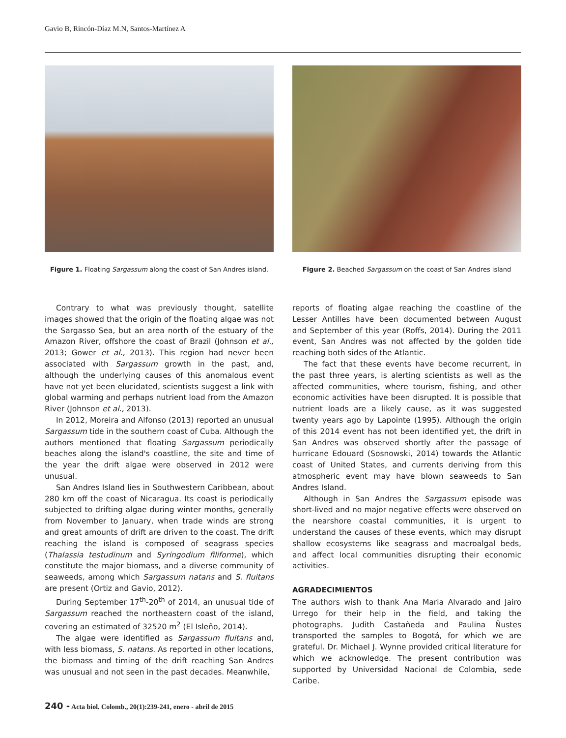Gavio B, Rincón-Díaz M.N, Santos-Martínez A
Figure 1. Floating Sargassum along the coast of San Andres island.
Figure 2. Beached Sargassum on the coast of San Andres island
Contrary to what was previously thought, satellite images showed that the origin of the floating algae was not the Sargasso Sea, but an area north of the estuary of the Amazon River, offshore the coast of Brazil (Johnson et al., 2013; Gower et al., 2013). This region had never been associated with Sargassum growth in the past, and, although the underlying causes of this anomalous event have not yet been elucidated, scientists suggest a link with global warming and perhaps nutrient load from the Amazon River (Johnson et al., 2013).
In 2012, Moreira and Alfonso (2013) reported an unusual Sargassum tide in the southern coast of Cuba. Although the authors mentioned that floating Sargassum periodically beaches along the island's coastline, the site and time of the year the drift algae were observed in 2012 were unusual.
San Andres Island lies in Southwestern Caribbean, about 280 km off the coast of Nicaragua. Its coast is periodically subjected to drifting algae during winter months, generally from November to January, when trade winds are strong and great amounts of drift are driven to the coast. The drift reaching the island is composed of seagrass species (Thalassia testudinum and Syringodium filiforme), which constitute the major biomass, and a diverse community of seaweeds, among which Sargassum natans and S. fluitans are present (Ortiz and Gavio, 2012).
During September 17<sup>th</sup>-20<sup>th</sup> of 2014, an unusual tide of Sargassum reached the northeastern coast of the island, covering an estimated of 32520 m<sup>2</sup> (El Isleño, 2014).
The algae were identified as Sargassum fluitans and, with less biomass, S. natans. As reported in other locations, the biomass and timing of the drift reaching San Andres was unusual and not seen in the past decades. Meanwhile,
reports of floating algae reaching the coastline of the Lesser Antilles have been documented between August and September of this year (Roffs, 2014). During the 2011 event, San Andres was not affected by the golden tide reaching both sides of the Atlantic.
The fact that these events have become recurrent, in the past three years, is alerting scientists as well as the affected communities, where tourism, fishing, and other economic activities have been disrupted. It is possible that nutrient loads are a likely cause, as it was suggested twenty years ago by Lapointe (1995). Although the origin of this 2014 event has not been identified yet, the drift in San Andres was observed shortly after the passage of hurricane Edouard (Sosnowski, 2014) towards the Atlantic coast of United States, and currents deriving from this atmospheric event may have blown seaweeds to San Andres Island.
Although in San Andres the Sargassum episode was short-lived and no major negative effects were observed on the nearshore coastal communities, it is urgent to understand the causes of these events, which may disrupt shallow ecosystems like seagrass and macroalgal beds, and affect local communities disrupting their economic activities.
AGRADECIMIENTOS
The authors wish to thank Ana Maria Alvarado and Jairo Urrego for their help in the field, and taking the photographs. Judith Castañeda and Paulina Ñustes transported the samples to Bogotá, for which we are grateful. Dr. Michael J. Wynne provided critical literature for which we acknowledge. The present contribution was supported by Universidad Nacional de Colombia, sede Caribe.
240 - Acta biol. Colomb., 20(1):239-241, enero - abril de 2015